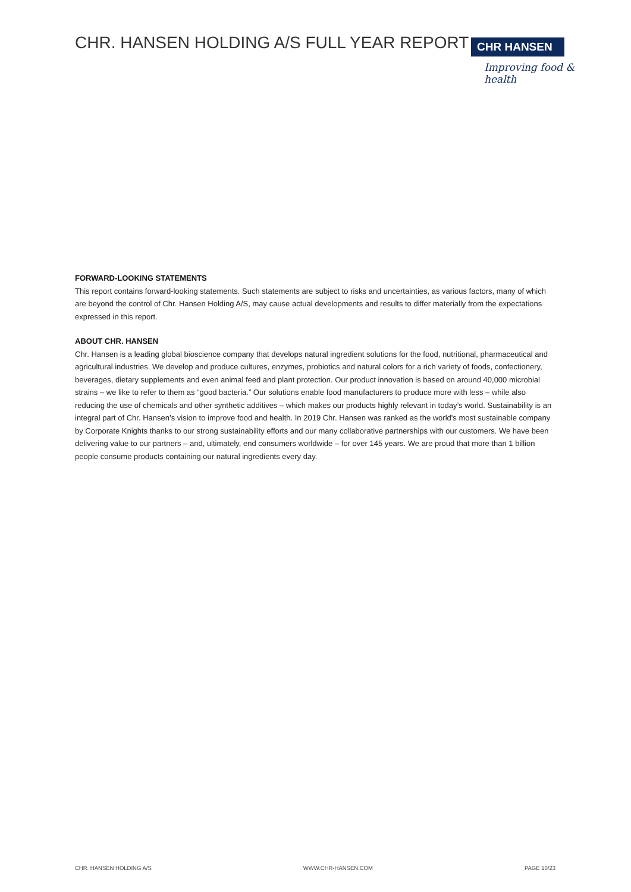CHR. HANSEN HOLDING A/S FULL YEAR REPORT
CHR HANSEN
Improving food & health
FORWARD-LOOKING STATEMENTS
This report contains forward-looking statements. Such statements are subject to risks and uncertainties, as various factors, many of which are beyond the control of Chr. Hansen Holding A/S, may cause actual developments and results to differ materially from the expectations expressed in this report.
ABOUT CHR. HANSEN
Chr. Hansen is a leading global bioscience company that develops natural ingredient solutions for the food, nutritional, pharmaceutical and agricultural industries. We develop and produce cultures, enzymes, probiotics and natural colors for a rich variety of foods, confectionery, beverages, dietary supplements and even animal feed and plant protection. Our product innovation is based on around 40,000 microbial strains – we like to refer to them as “good bacteria.” Our solutions enable food manufacturers to produce more with less – while also reducing the use of chemicals and other synthetic additives – which makes our products highly relevant in today’s world. Sustainability is an integral part of Chr. Hansen’s vision to improve food and health. In 2019 Chr. Hansen was ranked as the world's most sustainable company by Corporate Knights thanks to our strong sustainability efforts and our many collaborative partnerships with our customers. We have been delivering value to our partners – and, ultimately, end consumers worldwide – for over 145 years. We are proud that more than 1 billion people consume products containing our natural ingredients every day.
CHR. HANSEN HOLDING A/S WWW.CHR-HANSEN.COM PAGE 10/23